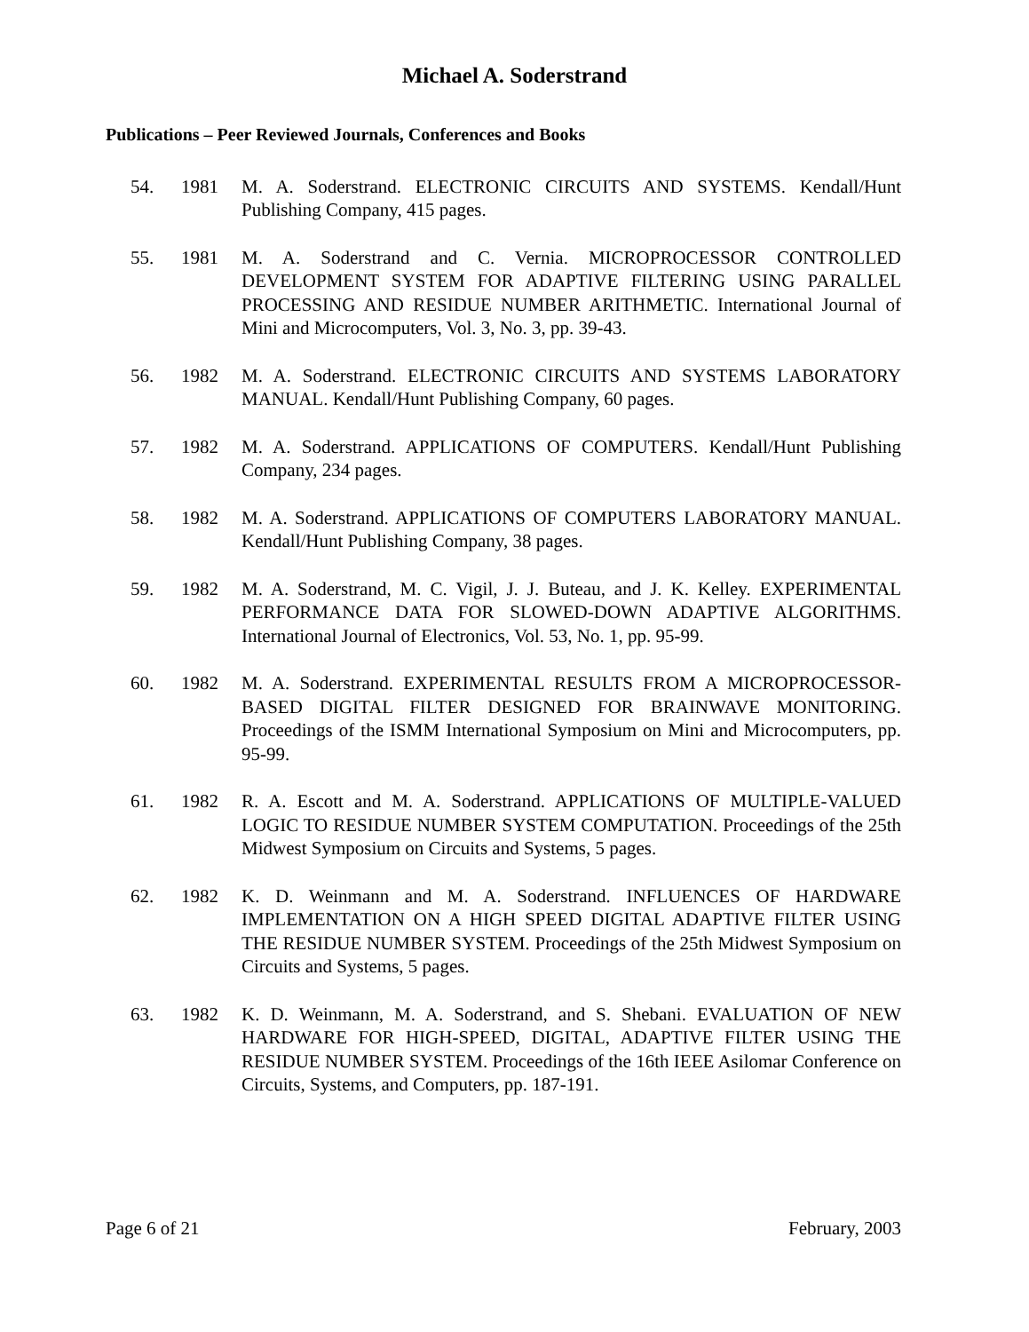Michael A. Soderstrand
Publications – Peer Reviewed Journals, Conferences and Books
54. 1981 M. A. Soderstrand. ELECTRONIC CIRCUITS AND SYSTEMS. Kendall/Hunt Publishing Company, 415 pages.
55. 1981 M. A. Soderstrand and C. Vernia. MICROPROCESSOR CONTROLLED DEVELOPMENT SYSTEM FOR ADAPTIVE FILTERING USING PARALLEL PROCESSING AND RESIDUE NUMBER ARITHMETIC. International Journal of Mini and Microcomputers, Vol. 3, No. 3, pp. 39-43.
56. 1982 M. A. Soderstrand. ELECTRONIC CIRCUITS AND SYSTEMS LABORATORY MANUAL. Kendall/Hunt Publishing Company, 60 pages.
57. 1982 M. A. Soderstrand. APPLICATIONS OF COMPUTERS. Kendall/Hunt Publishing Company, 234 pages.
58. 1982 M. A. Soderstrand. APPLICATIONS OF COMPUTERS LABORATORY MANUAL. Kendall/Hunt Publishing Company, 38 pages.
59. 1982 M. A. Soderstrand, M. C. Vigil, J. J. Buteau, and J. K. Kelley. EXPERIMENTAL PERFORMANCE DATA FOR SLOWED-DOWN ADAPTIVE ALGORITHMS. International Journal of Electronics, Vol. 53, No. 1, pp. 95-99.
60. 1982 M. A. Soderstrand. EXPERIMENTAL RESULTS FROM A MICROPROCESSOR-BASED DIGITAL FILTER DESIGNED FOR BRAINWAVE MONITORING. Proceedings of the ISMM International Symposium on Mini and Microcomputers, pp. 95-99.
61. 1982 R. A. Escott and M. A. Soderstrand. APPLICATIONS OF MULTIPLE-VALUED LOGIC TO RESIDUE NUMBER SYSTEM COMPUTATION. Proceedings of the 25th Midwest Symposium on Circuits and Systems, 5 pages.
62. 1982 K. D. Weinmann and M. A. Soderstrand. INFLUENCES OF HARDWARE IMPLEMENTATION ON A HIGH SPEED DIGITAL ADAPTIVE FILTER USING THE RESIDUE NUMBER SYSTEM. Proceedings of the 25th Midwest Symposium on Circuits and Systems, 5 pages.
63. 1982 K. D. Weinmann, M. A. Soderstrand, and S. Shebani. EVALUATION OF NEW HARDWARE FOR HIGH-SPEED, DIGITAL, ADAPTIVE FILTER USING THE RESIDUE NUMBER SYSTEM. Proceedings of the 16th IEEE Asilomar Conference on Circuits, Systems, and Computers, pp. 187-191.
Page 6 of 21 February, 2003